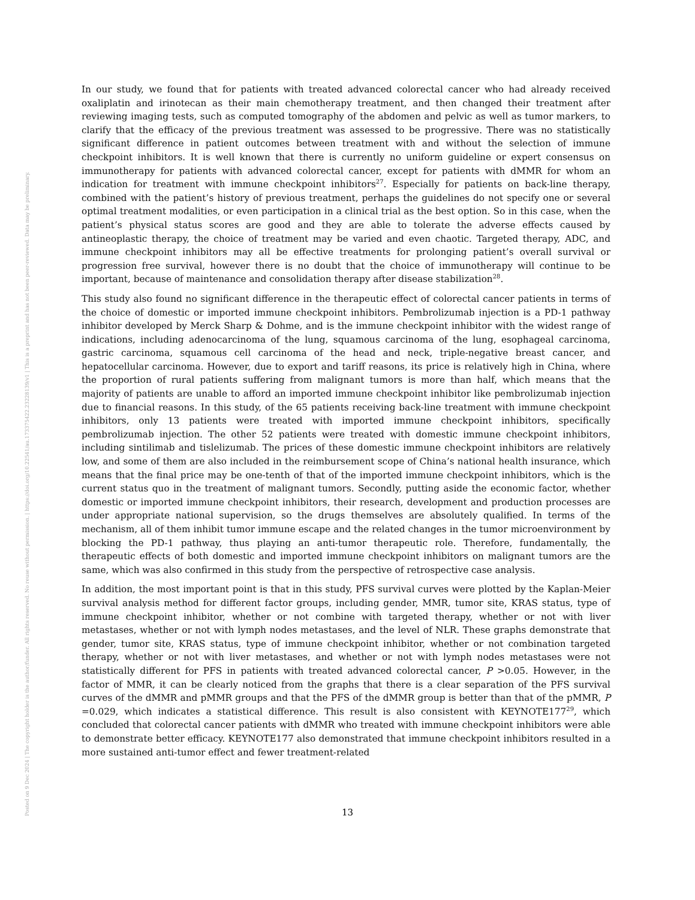Posted on 9 Dec 2024 | The copyright holder is the author/funder. All rights reserved. No reuse without permission. | https://doi.org/10.22541/au.173375422.23228139/v1 | This is a preprint and has not been peer-reviewed. Data may be preliminary.
In our study, we found that for patients with treated advanced colorectal cancer who had already received oxaliplatin and irinotecan as their main chemotherapy treatment, and then changed their treatment after reviewing imaging tests, such as computed tomography of the abdomen and pelvic as well as tumor markers, to clarify that the efficacy of the previous treatment was assessed to be progressive. There was no statistically significant difference in patient outcomes between treatment with and without the selection of immune checkpoint inhibitors. It is well known that there is currently no uniform guideline or expert consensus on immunotherapy for patients with advanced colorectal cancer, except for patients with dMMR for whom an indication for treatment with immune checkpoint inhibitors<sup>27</sup>. Especially for patients on back-line therapy, combined with the patient’s history of previous treatment, perhaps the guidelines do not specify one or several optimal treatment modalities, or even participation in a clinical trial as the best option. So in this case, when the patient’s physical status scores are good and they are able to tolerate the adverse effects caused by antineoplastic therapy, the choice of treatment may be varied and even chaotic. Targeted therapy, ADC, and immune checkpoint inhibitors may all be effective treatments for prolonging patient’s overall survival or progression free survival, however there is no doubt that the choice of immunotherapy will continue to be important, because of maintenance and consolidation therapy after disease stabilization<sup>28</sup>.
This study also found no significant difference in the therapeutic effect of colorectal cancer patients in terms of the choice of domestic or imported immune checkpoint inhibitors. Pembrolizumab injection is a PD-1 pathway inhibitor developed by Merck Sharp & Dohme, and is the immune checkpoint inhibitor with the widest range of indications, including adenocarcinoma of the lung, squamous carcinoma of the lung, esophageal carcinoma, gastric carcinoma, squamous cell carcinoma of the head and neck, triple-negative breast cancer, and hepatocellular carcinoma. However, due to export and tariff reasons, its price is relatively high in China, where the proportion of rural patients suffering from malignant tumors is more than half, which means that the majority of patients are unable to afford an imported immune checkpoint inhibitor like pembrolizumab injection due to financial reasons. In this study, of the 65 patients receiving back-line treatment with immune checkpoint inhibitors, only 13 patients were treated with imported immune checkpoint inhibitors, specifically pembrolizumab injection. The other 52 patients were treated with domestic immune checkpoint inhibitors, including sintilimab and tislelizumab. The prices of these domestic immune checkpoint inhibitors are relatively low, and some of them are also included in the reimbursement scope of China’s national health insurance, which means that the final price may be one-tenth of that of the imported immune checkpoint inhibitors, which is the current status quo in the treatment of malignant tumors. Secondly, putting aside the economic factor, whether domestic or imported immune checkpoint inhibitors, their research, development and production processes are under appropriate national supervision, so the drugs themselves are absolutely qualified. In terms of the mechanism, all of them inhibit tumor immune escape and the related changes in the tumor microenvironment by blocking the PD-1 pathway, thus playing an anti-tumor therapeutic role. Therefore, fundamentally, the therapeutic effects of both domestic and imported immune checkpoint inhibitors on malignant tumors are the same, which was also confirmed in this study from the perspective of retrospective case analysis.
In addition, the most important point is that in this study, PFS survival curves were plotted by the Kaplan-Meier survival analysis method for different factor groups, including gender, MMR, tumor site, KRAS status, type of immune checkpoint inhibitor, whether or not combine with targeted therapy, whether or not with liver metastases, whether or not with lymph nodes metastases, and the level of NLR. These graphs demonstrate that gender, tumor site, KRAS status, type of immune checkpoint inhibitor, whether or not combination targeted therapy, whether or not with liver metastases, and whether or not with lymph nodes metastases were not statistically different for PFS in patients with treated advanced colorectal cancer, P >0.05. However, in the factor of MMR, it can be clearly noticed from the graphs that there is a clear separation of the PFS survival curves of the dMMR and pMMR groups and that the PFS of the dMMR group is better than that of the pMMR, P =0.029, which indicates a statistical difference. This result is also consistent with KEYNOTE177<sup>29</sup>, which concluded that colorectal cancer patients with dMMR who treated with immune checkpoint inhibitors were able to demonstrate better efficacy. KEYNOTE177 also demonstrated that immune checkpoint inhibitors resulted in a more sustained anti-tumor effect and fewer treatment-related
13